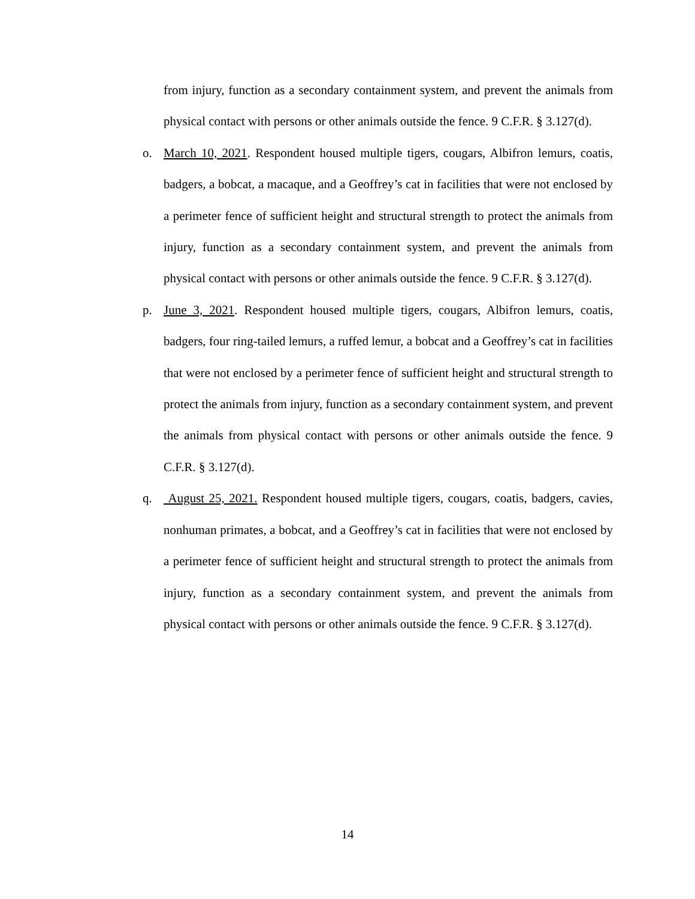from injury, function as a secondary containment system, and prevent the animals from physical contact with persons or other animals outside the fence. 9 C.F.R. § 3.127(d).
o. March 10, 2021. Respondent housed multiple tigers, cougars, Albifron lemurs, coatis, badgers, a bobcat, a macaque, and a Geoffrey’s cat in facilities that were not enclosed by a perimeter fence of sufficient height and structural strength to protect the animals from injury, function as a secondary containment system, and prevent the animals from physical contact with persons or other animals outside the fence. 9 C.F.R. § 3.127(d).
p. June 3, 2021. Respondent housed multiple tigers, cougars, Albifron lemurs, coatis, badgers, four ring-tailed lemurs, a ruffed lemur, a bobcat and a Geoffrey’s cat in facilities that were not enclosed by a perimeter fence of sufficient height and structural strength to protect the animals from injury, function as a secondary containment system, and prevent the animals from physical contact with persons or other animals outside the fence. 9 C.F.R. § 3.127(d).
q. August 25, 2021. Respondent housed multiple tigers, cougars, coatis, badgers, cavies, nonhuman primates, a bobcat, and a Geoffrey’s cat in facilities that were not enclosed by a perimeter fence of sufficient height and structural strength to protect the animals from injury, function as a secondary containment system, and prevent the animals from physical contact with persons or other animals outside the fence. 9 C.F.R. § 3.127(d).
14